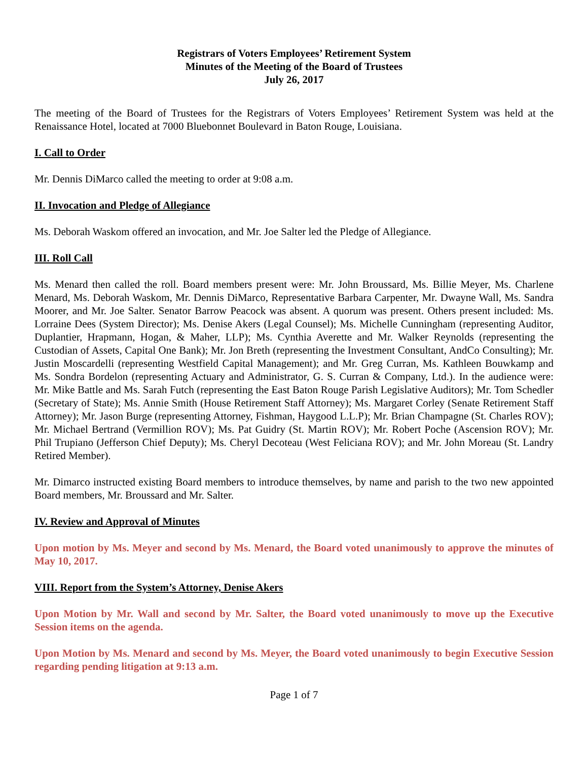Registrars of Voters Employees’ Retirement System
Minutes of the Meeting of the Board of Trustees
July 26, 2017
The meeting of the Board of Trustees for the Registrars of Voters Employees’ Retirement System was held at the Renaissance Hotel, located at 7000 Bluebonnet Boulevard in Baton Rouge, Louisiana.
I. Call to Order
Mr. Dennis DiMarco called the meeting to order at 9:08 a.m.
II. Invocation and Pledge of Allegiance
Ms. Deborah Waskom offered an invocation, and Mr. Joe Salter led the Pledge of Allegiance.
III. Roll Call
Ms. Menard then called the roll. Board members present were: Mr. John Broussard, Ms. Billie Meyer, Ms. Charlene Menard, Ms. Deborah Waskom, Mr. Dennis DiMarco, Representative Barbara Carpenter, Mr. Dwayne Wall, Ms. Sandra Moorer, and Mr. Joe Salter. Senator Barrow Peacock was absent. A quorum was present. Others present included: Ms. Lorraine Dees (System Director); Ms. Denise Akers (Legal Counsel); Ms. Michelle Cunningham (representing Auditor, Duplantier, Hrapmann, Hogan, & Maher, LLP); Ms. Cynthia Averette and Mr. Walker Reynolds (representing the Custodian of Assets, Capital One Bank); Mr. Jon Breth (representing the Investment Consultant, AndCo Consulting); Mr. Justin Moscardelli (representing Westfield Capital Management); and Mr. Greg Curran, Ms. Kathleen Bouwkamp and Ms. Sondra Bordelon (representing Actuary and Administrator, G. S. Curran & Company, Ltd.). In the audience were: Mr. Mike Battle and Ms. Sarah Futch (representing the East Baton Rouge Parish Legislative Auditors); Mr. Tom Schedler (Secretary of State); Ms. Annie Smith (House Retirement Staff Attorney); Ms. Margaret Corley (Senate Retirement Staff Attorney); Mr. Jason Burge (representing Attorney, Fishman, Haygood L.L.P); Mr. Brian Champagne (St. Charles ROV); Mr. Michael Bertrand (Vermillion ROV); Ms. Pat Guidry (St. Martin ROV); Mr. Robert Poche (Ascension ROV); Mr. Phil Trupiano (Jefferson Chief Deputy); Ms. Cheryl Decoteau (West Feliciana ROV); and Mr. John Moreau (St. Landry Retired Member).
Mr. Dimarco instructed existing Board members to introduce themselves, by name and parish to the two new appointed Board members, Mr. Broussard and Mr. Salter.
IV. Review and Approval of Minutes
Upon motion by Ms. Meyer and second by Ms. Menard, the Board voted unanimously to approve the minutes of May 10, 2017.
VIII. Report from the System’s Attorney, Denise Akers
Upon Motion by Mr. Wall and second by Mr. Salter, the Board voted unanimously to move up the Executive Session items on the agenda.
Upon Motion by Ms. Menard and second by Ms. Meyer, the Board voted unanimously to begin Executive Session regarding pending litigation at 9:13 a.m.
Page 1 of 7